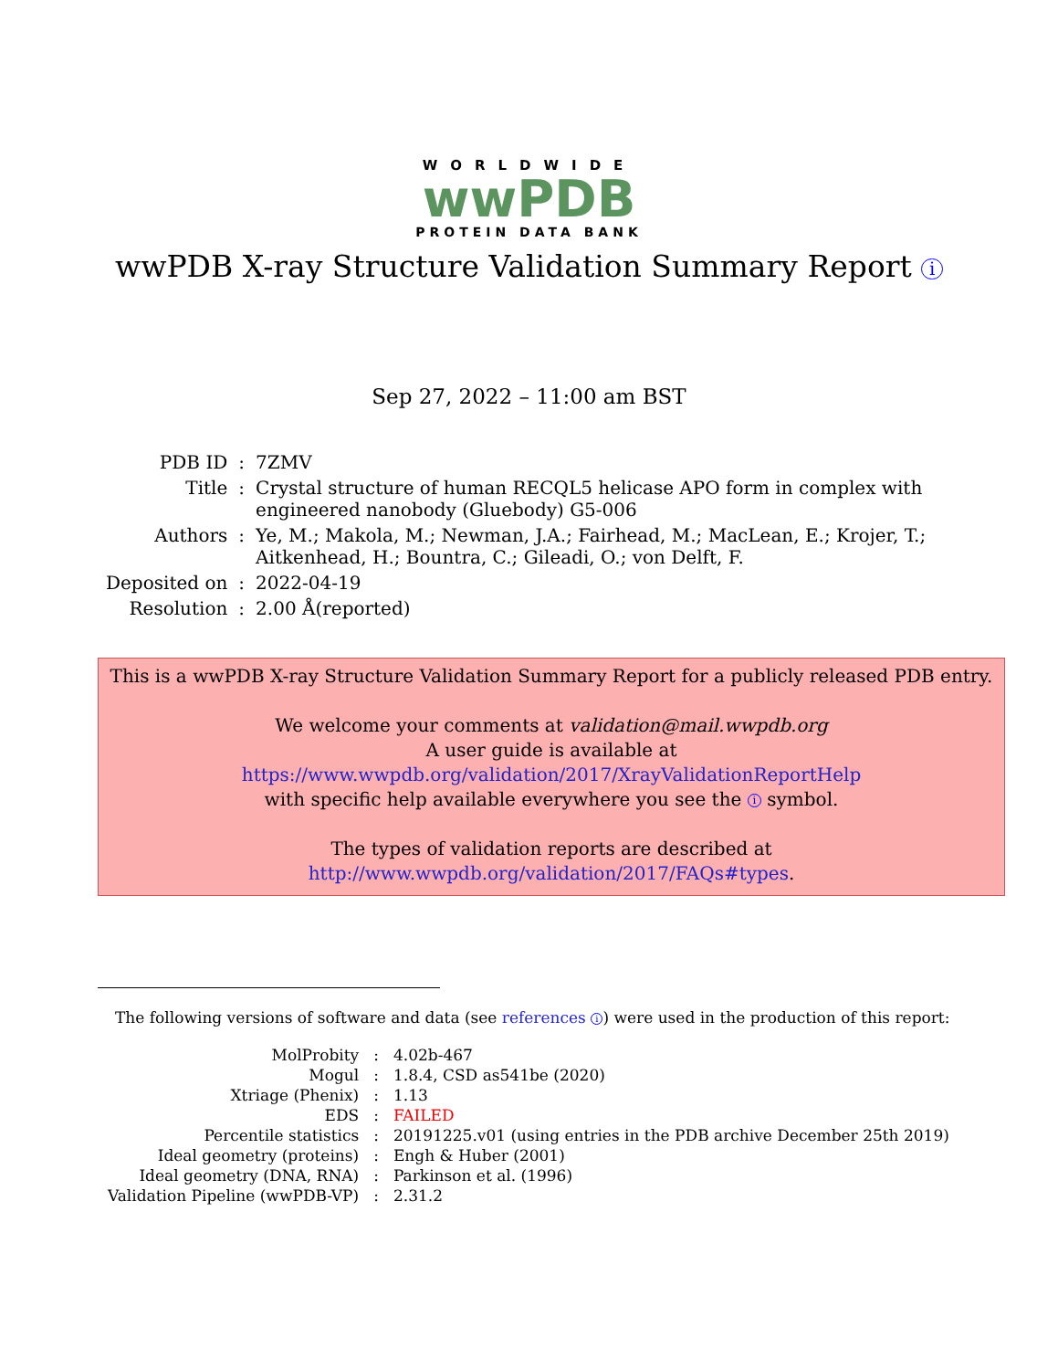WORLDWIDE
wwPDB
PROTEIN DATA BANK
wwPDB X-ray Structure Validation Summary Report i
Sep 27, 2022 – 11:00 am BST
| PDB ID | : | 7ZMV |
| Title | : | Crystal structure of human RECQL5 helicase APO form in complex with engineered nanobody (Gluebody) G5-006 |
| Authors | : | Ye, M.; Makola, M.; Newman, J.A.; Fairhead, M.; MacLean, E.; Krojer, T.; Aitkenhead, H.; Bountra, C.; Gileadi, O.; von Delft, F. |
| Deposited on | : | 2022-04-19 |
| Resolution | : | 2.00 Å(reported) |
This is a wwPDB X-ray Structure Validation Summary Report for a publicly released PDB entry.
We welcome your comments at validation@mail.wwpdb.org
A user guide is available at
https://www.wwpdb.org/validation/2017/XrayValidationReportHelp
with specific help available everywhere you see the i symbol.
The types of validation reports are described at
http://www.wwpdb.org/validation/2017/FAQs#types.
The following versions of software and data (see references i) were used in the production of this report:
| MolProbity | : | 4.02b-467 |
| Mogul | : | 1.8.4, CSD as541be (2020) |
| Xtriage (Phenix) | : | 1.13 |
| EDS | : | FAILED |
| Percentile statistics | : | 20191225.v01 (using entries in the PDB archive December 25th 2019) |
| Ideal geometry (proteins) | : | Engh & Huber (2001) |
| Ideal geometry (DNA, RNA) | : | Parkinson et al. (1996) |
| Validation Pipeline (wwPDB-VP) | : | 2.31.2 |